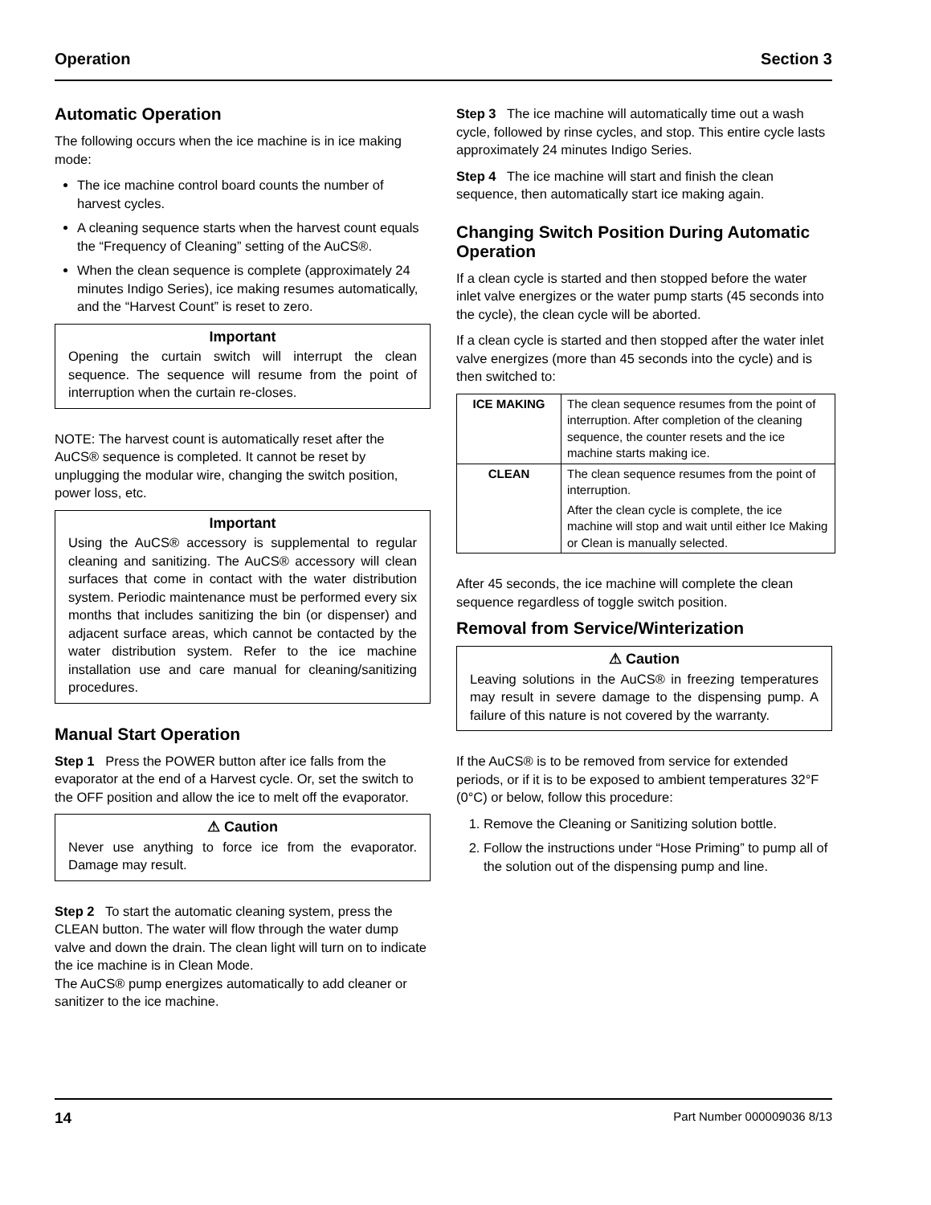Operation Section 3
Automatic Operation
The following occurs when the ice machine is in ice making mode:
The ice machine control board counts the number of harvest cycles.
A cleaning sequence starts when the harvest count equals the “Frequency of Cleaning” setting of the AuCS®.
When the clean sequence is complete (approximately 24 minutes Indigo Series), ice making resumes automatically, and the “Harvest Count” is reset to zero.
Important
Opening the curtain switch will interrupt the clean sequence. The sequence will resume from the point of interruption when the curtain re-closes.
NOTE: The harvest count is automatically reset after the AuCS® sequence is completed. It cannot be reset by unplugging the modular wire, changing the switch position, power loss, etc.
Important
Using the AuCS® accessory is supplemental to regular cleaning and sanitizing. The AuCS® accessory will clean surfaces that come in contact with the water distribution system. Periodic maintenance must be performed every six months that includes sanitizing the bin (or dispenser) and adjacent surface areas, which cannot be contacted by the water distribution system. Refer to the ice machine installation use and care manual for cleaning/sanitizing procedures.
Manual Start Operation
Step 1 Press the POWER button after ice falls from the evaporator at the end of a Harvest cycle. Or, set the switch to the OFF position and allow the ice to melt off the evaporator.
⚠ Caution
Never use anything to force ice from the evaporator. Damage may result.
Step 2 To start the automatic cleaning system, press the CLEAN button. The water will flow through the water dump valve and down the drain. The clean light will turn on to indicate the ice machine is in Clean Mode.
The AuCS® pump energizes automatically to add cleaner or sanitizer to the ice machine.
Step 3 The ice machine will automatically time out a wash cycle, followed by rinse cycles, and stop. This entire cycle lasts approximately 24 minutes Indigo Series.
Step 4 The ice machine will start and finish the clean sequence, then automatically start ice making again.
Changing Switch Position During Automatic Operation
If a clean cycle is started and then stopped before the water inlet valve energizes or the water pump starts (45 seconds into the cycle), the clean cycle will be aborted.
If a clean cycle is started and then stopped after the water inlet valve energizes (more than 45 seconds into the cycle) and is then switched to:
| ICE MAKING | The clean sequence resumes from the point of interruption. After completion of the cleaning sequence, the counter resets and the ice machine starts making ice. |
| CLEAN | The clean sequence resumes from the point of interruption. After the clean cycle is complete, the ice machine will stop and wait until either Ice Making or Clean is manually selected. |
After 45 seconds, the ice machine will complete the clean sequence regardless of toggle switch position.
Removal from Service/Winterization
⚠ Caution
Leaving solutions in the AuCS® in freezing temperatures may result in severe damage to the dispensing pump. A failure of this nature is not covered by the warranty.
If the AuCS® is to be removed from service for extended periods, or if it is to be exposed to ambient temperatures 32°F (0°C) or below, follow this procedure:
1. Remove the Cleaning or Sanitizing solution bottle.
2. Follow the instructions under “Hose Priming” to pump all of the solution out of the dispensing pump and line.
14 Part Number 000009036 8/13